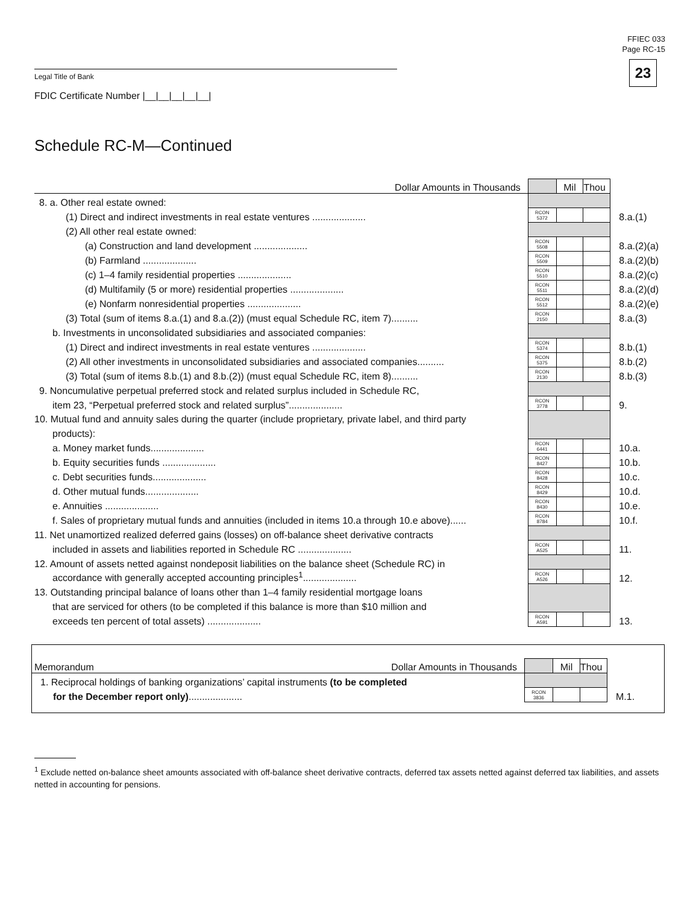FFIEC 033
Page RC-15
23 Legal Title of Bank
FDIC Certificate Number |__|__|__|__|__|
Schedule RC-M—Continued
| Dollar Amounts in Thousands | | Mil | Thou | |
| 8. a. Other real estate owned: | | | | |
| (1) Direct and indirect investments in real estate ventures .................... | RCON 5372 | | | 8.a.(1) |
| (2) All other real estate owned: | | | | |
| (a) Construction and land development .................... | RCON 5508 | | | 8.a.(2)(a) |
| (b) Farmland .................... | RCON 5509 | | | 8.a.(2)(b) |
| (c) 1–4 family residential properties .................... | RCON 5510 | | | 8.a.(2)(c) |
| (d) Multifamily (5 or more) residential properties .................... | RCON 5511 | | | 8.a.(2)(d) |
| (e) Nonfarm nonresidential properties .................... | RCON 5512 | | | 8.a.(2)(e) |
| (3) Total (sum of items 8.a.(1) and 8.a.(2)) (must equal Schedule RC, item 7).......... | RCON 2150 | | | 8.a.(3) |
| b. Investments in unconsolidated subsidiaries and associated companies: | | | | |
| (1) Direct and indirect investments in real estate ventures .................... | RCON 5374 | | | 8.b.(1) |
| (2) All other investments in unconsolidated subsidiaries and associated companies.......... | RCON 5375 | | | 8.b.(2) |
| (3) Total (sum of items 8.b.(1) and 8.b.(2)) (must equal Schedule RC, item 8).......... | RCON 2130 | | | 8.b.(3) |
| 9. Noncumulative perpetual preferred stock and related surplus included in Schedule RC, | | | | |
| item 23, “Perpetual preferred stock and related surplus”.................... | RCON 3778 | | | 9. |
| 10. Mutual fund and annuity sales during the quarter (include proprietary, private label, and third party | | | | |
| products): | | | | |
| a. Money market funds.................... | RCON 6441 | | | 10.a. |
| b. Equity securities funds .................... | RCON 8427 | | | 10.b. |
| c. Debt securities funds.................... | RCON 8428 | | | 10.c. |
| d. Other mutual funds.................... | RCON 8429 | | | 10.d. |
| e. Annuities .................... | RCON 8430 | | | 10.e. |
| f. Sales of proprietary mutual funds and annuities (included in items 10.a through 10.e above)...... | RCON 8784 | | | 10.f. |
| 11. Net unamortized realized deferred gains (losses) on off-balance sheet derivative contracts | | | | |
| included in assets and liabilities reported in Schedule RC .................... | RCON A525 | | | 11. |
| 12. Amount of assets netted against nondeposit liabilities on the balance sheet (Schedule RC) in | | | | |
| accordance with generally accepted accounting principles<sup>1</sup>.................... | RCON A526 | | | 12. |
| 13. Outstanding principal balance of loans other than 1–4 family residential mortgage loans | | | | |
| that are serviced for others (to be completed if this balance is more than $10 million and | | | | |
| exceeds ten percent of total assets) .................... | RCON A591 | | | 13. |
| Memorandum Dollar Amounts in Thousands | | Mil | Thou | |
| 1. Reciprocal holdings of banking organizations’ capital instruments (to be completed | | | | |
| for the December report only) .................... | RCON 3836 | | | M.1. |
<sup>1</sup> Exclude netted on-balance sheet amounts associated with off-balance sheet derivative contracts, deferred tax assets netted against deferred tax liabilities, and assets netted in accounting for pensions.